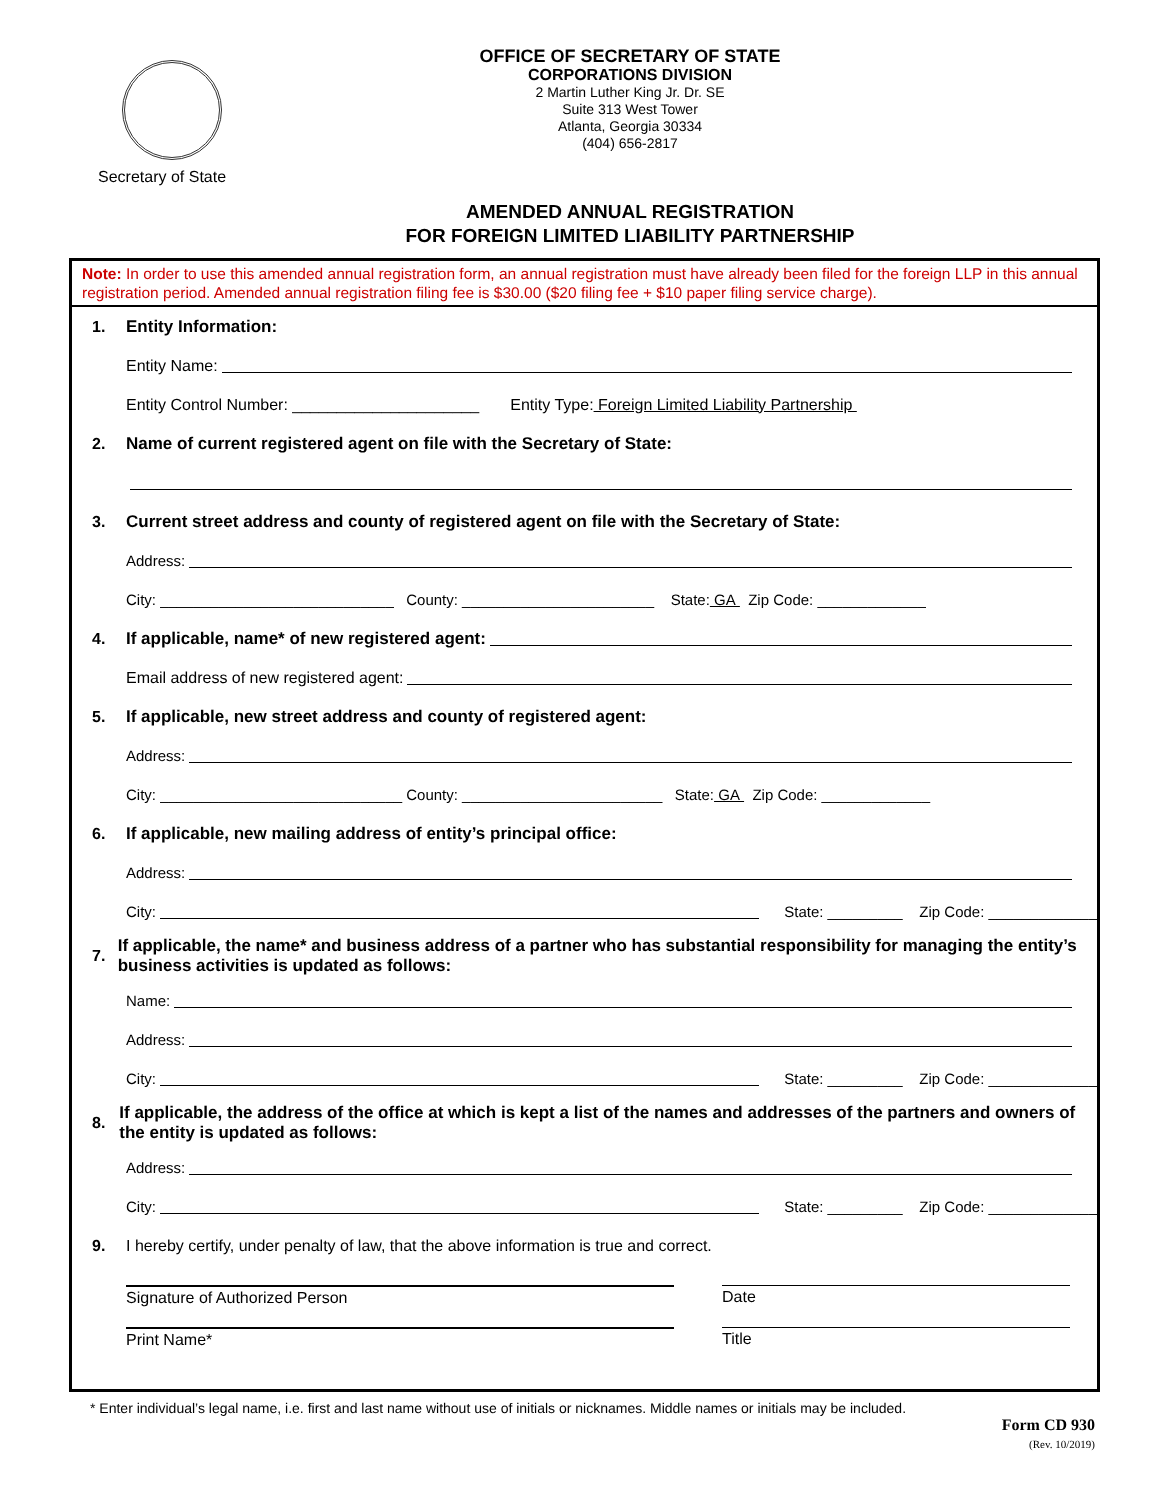Secretary of State
OFFICE OF SECRETARY OF STATE
CORPORATIONS DIVISION
2 Martin Luther King Jr. Dr. SE
Suite 313 West Tower
Atlanta, Georgia 30334
(404) 656-2817
AMENDED ANNUAL REGISTRATION
FOR FOREIGN LIMITED LIABILITY PARTNERSHIP
Note: In order to use this amended annual registration form, an annual registration must have already been filed for the foreign LLP in this annual registration period. Amended annual registration filing fee is $30.00 ($20 filing fee + $10 paper filing service charge).
1. Entity Information:
Entity Name:
Entity Control Number: _____________________ Entity Type: Foreign Limited Liability Partnership
2. Name of current registered agent on file with the Secretary of State:
3. Current street address and county of registered agent on file with the Secretary of State:
Address:
City: ____________________________ County: _______________________ State: GA Zip Code: _____________
4. If applicable, name* of new registered agent:
Email address of new registered agent:
5. If applicable, new street address and county of registered agent:
Address:
City: _____________________________ County: ________________________ State: GA Zip Code: _____________
6. If applicable, new mailing address of entity’s principal office:
Address:
City: State: _________ Zip Code: _____________
7. If applicable, the name* and business address of a partner who has substantial responsibility for managing the entity’s business activities is updated as follows:
Name:
Address:
City: State: _________ Zip Code: _____________
8. If applicable, the address of the office at which is kept a list of the names and addresses of the partners and owners of the entity is updated as follows:
Address:
City: State: _________ Zip Code: _____________
9. I hereby certify, under penalty of law, that the above information is true and correct.
Signature of Authorized Person Date
Print Name* Title
* Enter individual’s legal name, i.e. first and last name without use of initials or nicknames. Middle names or initials may be included.
Form CD 930
(Rev. 10/2019)